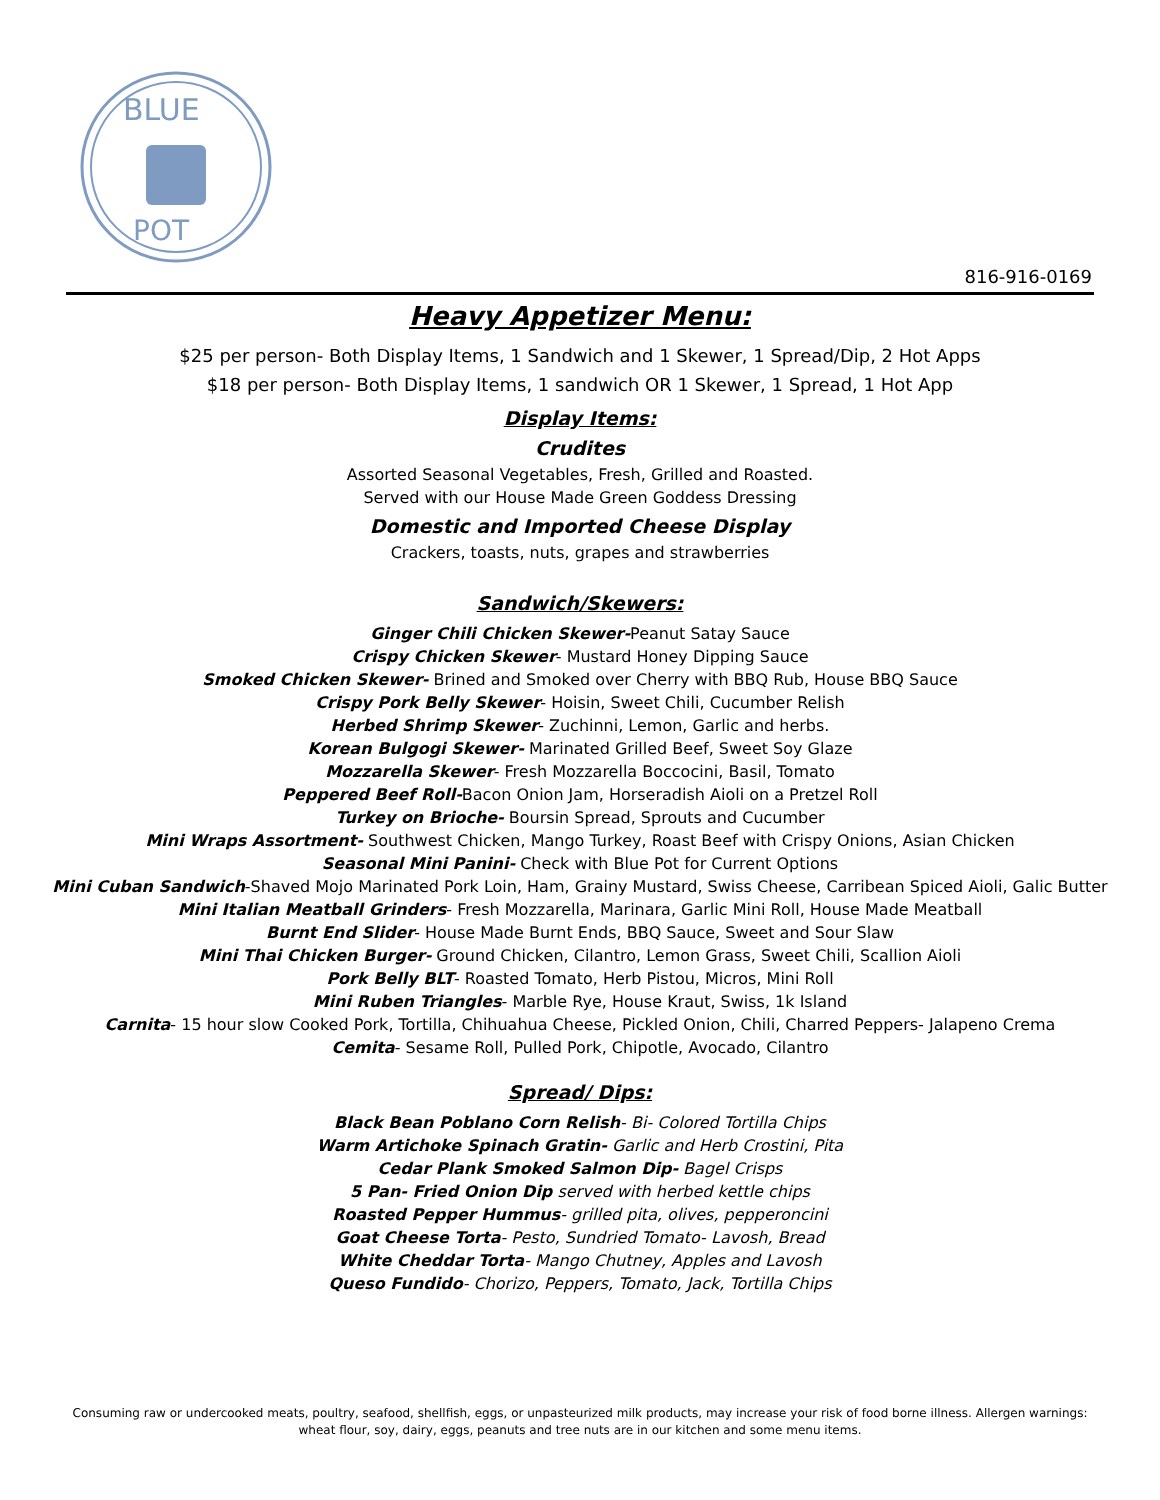BLUE
POT
816-916-0169
Heavy Appetizer Menu:
$25 per person- Both Display Items, 1 Sandwich and 1 Skewer, 1 Spread/Dip, 2 Hot Apps
$18 per person- Both Display Items, 1 sandwich OR 1 Skewer, 1 Spread, 1 Hot App
Display Items:
Crudites
Assorted Seasonal Vegetables, Fresh, Grilled and Roasted.
Served with our House Made Green Goddess Dressing
Domestic and Imported Cheese Display
Crackers, toasts, nuts, grapes and strawberries
Sandwich/Skewers:
Ginger Chili Chicken Skewer-Peanut Satay Sauce
Crispy Chicken Skewer- Mustard Honey Dipping Sauce
Smoked Chicken Skewer- Brined and Smoked over Cherry with BBQ Rub, House BBQ Sauce
Crispy Pork Belly Skewer- Hoisin, Sweet Chili, Cucumber Relish
Herbed Shrimp Skewer- Zuchinni, Lemon, Garlic and herbs.
Korean Bulgogi Skewer- Marinated Grilled Beef, Sweet Soy Glaze
Mozzarella Skewer- Fresh Mozzarella Boccocini, Basil, Tomato
Peppered Beef Roll-Bacon Onion Jam, Horseradish Aioli on a Pretzel Roll
Turkey on Brioche- Boursin Spread, Sprouts and Cucumber
Mini Wraps Assortment- Southwest Chicken, Mango Turkey, Roast Beef with Crispy Onions, Asian Chicken
Seasonal Mini Panini- Check with Blue Pot for Current Options
Mini Cuban Sandwich-Shaved Mojo Marinated Pork Loin, Ham, Grainy Mustard, Swiss Cheese, Carribean Spiced Aioli, Galic Butter
Mini Italian Meatball Grinders- Fresh Mozzarella, Marinara, Garlic Mini Roll, House Made Meatball
Burnt End Slider- House Made Burnt Ends, BBQ Sauce, Sweet and Sour Slaw
Mini Thai Chicken Burger- Ground Chicken, Cilantro, Lemon Grass, Sweet Chili, Scallion Aioli
Pork Belly BLT- Roasted Tomato, Herb Pistou, Micros, Mini Roll
Mini Ruben Triangles- Marble Rye, House Kraut, Swiss, 1k Island
Carnita- 15 hour slow Cooked Pork, Tortilla, Chihuahua Cheese, Pickled Onion, Chili, Charred Peppers- Jalapeno Crema
Cemita- Sesame Roll, Pulled Pork, Chipotle, Avocado, Cilantro
Spread/ Dips:
Black Bean Poblano Corn Relish- Bi- Colored Tortilla Chips
Warm Artichoke Spinach Gratin- Garlic and Herb Crostini, Pita
Cedar Plank Smoked Salmon Dip- Bagel Crisps
5 Pan- Fried Onion Dip served with herbed kettle chips
Roasted Pepper Hummus- grilled pita, olives, pepperoncini
Goat Cheese Torta- Pesto, Sundried Tomato- Lavosh, Bread
White Cheddar Torta- Mango Chutney, Apples and Lavosh
Queso Fundido- Chorizo, Peppers, Tomato, Jack, Tortilla Chips
Consuming raw or undercooked meats, poultry, seafood, shellfish, eggs, or unpasteurized milk products, may increase your risk of food borne illness. Allergen warnings: wheat flour, soy, dairy, eggs, peanuts and tree nuts are in our kitchen and some menu items.